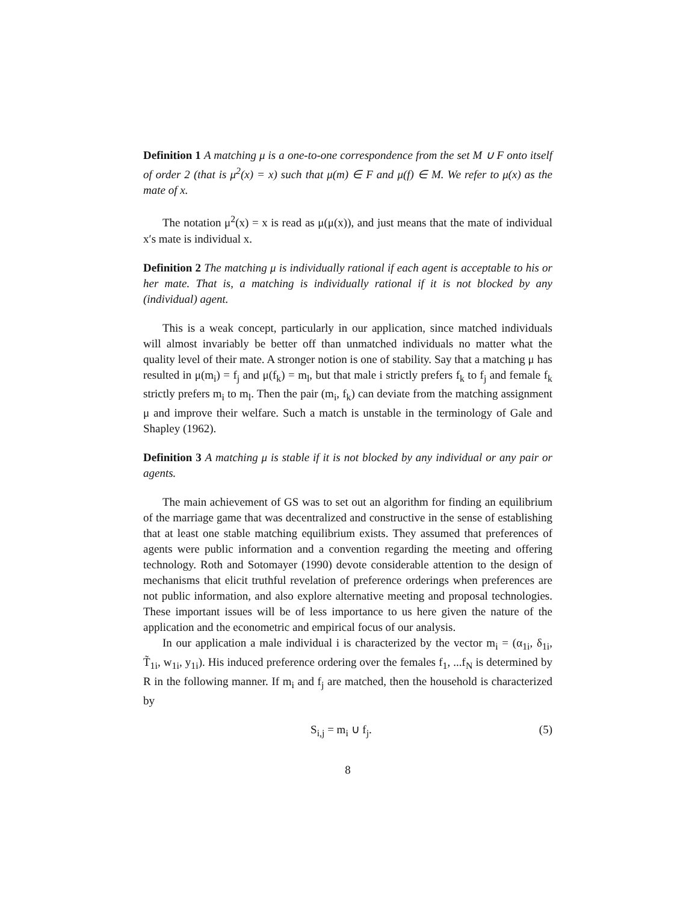Definition 1 A matching μ is a one-to-one correspondence from the set M ∪ F onto itself of order 2 (that is μ<sup>2</sup>(x) = x) such that μ(m) ∈ F and μ(f) ∈ M. We refer to μ(x) as the mate of x.
The notation μ<sup>2</sup>(x) = x is read as μ(μ(x)), and just means that the mate of individual x′s mate is individual x.
Definition 2 The matching μ is individually rational if each agent is acceptable to his or her mate. That is, a matching is individually rational if it is not blocked by any (individual) agent.
This is a weak concept, particularly in our application, since matched individuals will almost invariably be better off than unmatched individuals no matter what the quality level of their mate. A stronger notion is one of stability. Say that a matching μ has resulted in μ(m<sub>i</sub>) = f<sub>j</sub> and μ(f<sub>k</sub>) = m<sub>l</sub>, but that male i strictly prefers f<sub>k</sub> to f<sub>j</sub> and female f<sub>k</sub> strictly prefers m<sub>i</sub> to m<sub>l</sub>. Then the pair (m<sub>i</sub>, f<sub>k</sub>) can deviate from the matching assignment μ and improve their welfare. Such a match is unstable in the terminology of Gale and Shapley (1962).
Definition 3 A matching μ is stable if it is not blocked by any individual or any pair or agents.
The main achievement of GS was to set out an algorithm for finding an equilibrium of the marriage game that was decentralized and constructive in the sense of establishing that at least one stable matching equilibrium exists. They assumed that preferences of agents were public information and a convention regarding the meeting and offering technology. Roth and Sotomayer (1990) devote considerable attention to the design of mechanisms that elicit truthful revelation of preference orderings when preferences are not public information, and also explore alternative meeting and proposal technologies. These important issues will be of less importance to us here given the nature of the application and the econometric and empirical focus of our analysis.
In our application a male individual i is characterized by the vector m<sub>i</sub> = (α<sub>1i</sub>, δ<sub>1i</sub>, T̃<sub>1i</sub>, w<sub>1i</sub>, y<sub>1i</sub>). His induced preference ordering over the females f<sub>1</sub>, ...f<sub>N</sub> is determined by R in the following manner. If m<sub>i</sub> and f<sub>j</sub> are matched, then the household is characterized by
S<sub>i,j</sub> = m<sub>i</sub> ∪ f<sub>j</sub>. (5)
8